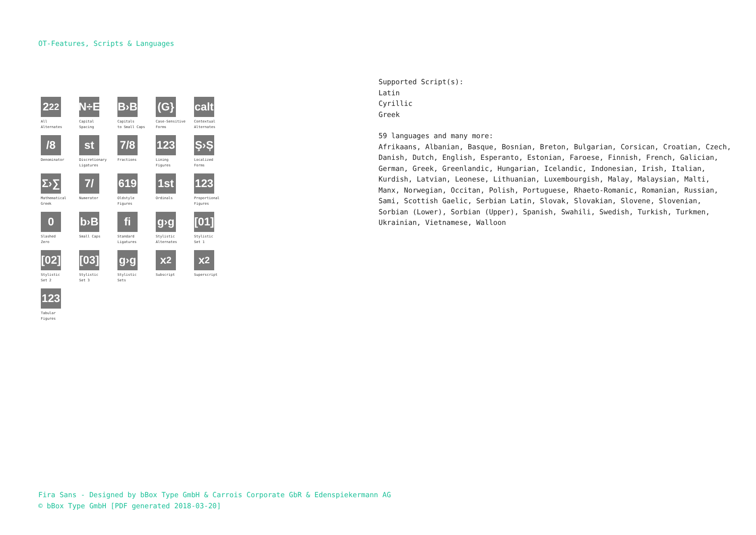OT-Features, Scripts & Languages
2<sub>2</sub><sup>2</sup>
All
Alternates
N÷E
Capital
Spacing
B›B
Capitals
to Small Caps
(G}
Case-Sensitive
Forms
calt
Contextual
Alternates
/8
Denominator
st
Discretionary
Ligatures
7/8
Fractions
123
Lining
Figures
Ş›Ș
Localized
Forms
Σ›∑
Mathematical
Greek
7/
Numerator
619
Oldstyle
Figures
1st
Ordinals
123
Proportional
Figures
0
Slashed
Zero
b›B
Small Caps
fi
Standard
Ligatures
g›g
Stylistic
Alternates
[01]
Stylistic
Set 1
[02]
Stylistic
Set 2
[03]
Stylistic
Set 3
g›g
Stylistic
Sets
x<sub>2</sub>
Subscript
x<sup>2</sup>
Superscript
123
Tabular
Figures
Supported Script(s):
Latin
Cyrillic
Greek
59 languages and many more:
Afrikaans, Albanian, Basque, Bosnian, Breton, Bulgarian, Corsican, Croatian, Czech, Danish, Dutch, English, Esperanto, Estonian, Faroese, Finnish, French, Galician, German, Greek, Greenlandic, Hungarian, Icelandic, Indonesian, Irish, Italian, Kurdish, Latvian, Leonese, Lithuanian, Luxembourgish, Malay, Malaysian, Malti, Manx, Norwegian, Occitan, Polish, Portuguese, Rhaeto-Romanic, Romanian, Russian, Sami, Scottish Gaelic, Serbian Latin, Slovak, Slovakian, Slovene, Slovenian, Sorbian (Lower), Sorbian (Upper), Spanish, Swahili, Swedish, Turkish, Turkmen, Ukrainian, Vietnamese, Walloon
Fira Sans - Designed by bBox Type GmbH & Carrois Corporate GbR & Edenspiekermann AG
© bBox Type GmbH [PDF generated 2018-03-20]